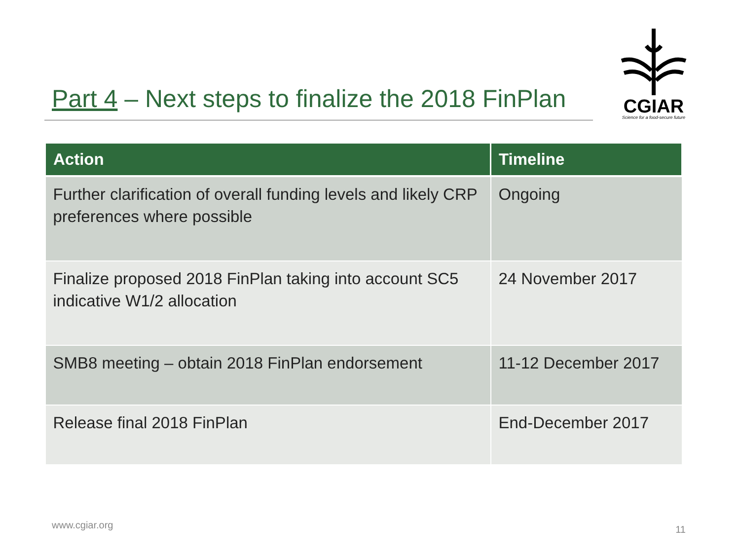Part 4 – Next steps to finalize the 2018 FinPlan
CGIAR
Science for a food-secure future
| Action | Timeline |
| --- | --- |
| Further clarification of overall funding levels and likely CRP preferences where possible | Ongoing |
| Finalize proposed 2018 FinPlan taking into account SC5 indicative W1/2 allocation | 24 November 2017 |
| SMB8 meeting – obtain 2018 FinPlan endorsement | 11-12 December 2017 |
| Release final 2018 FinPlan | End-December 2017 |
www.cgiar.org 11